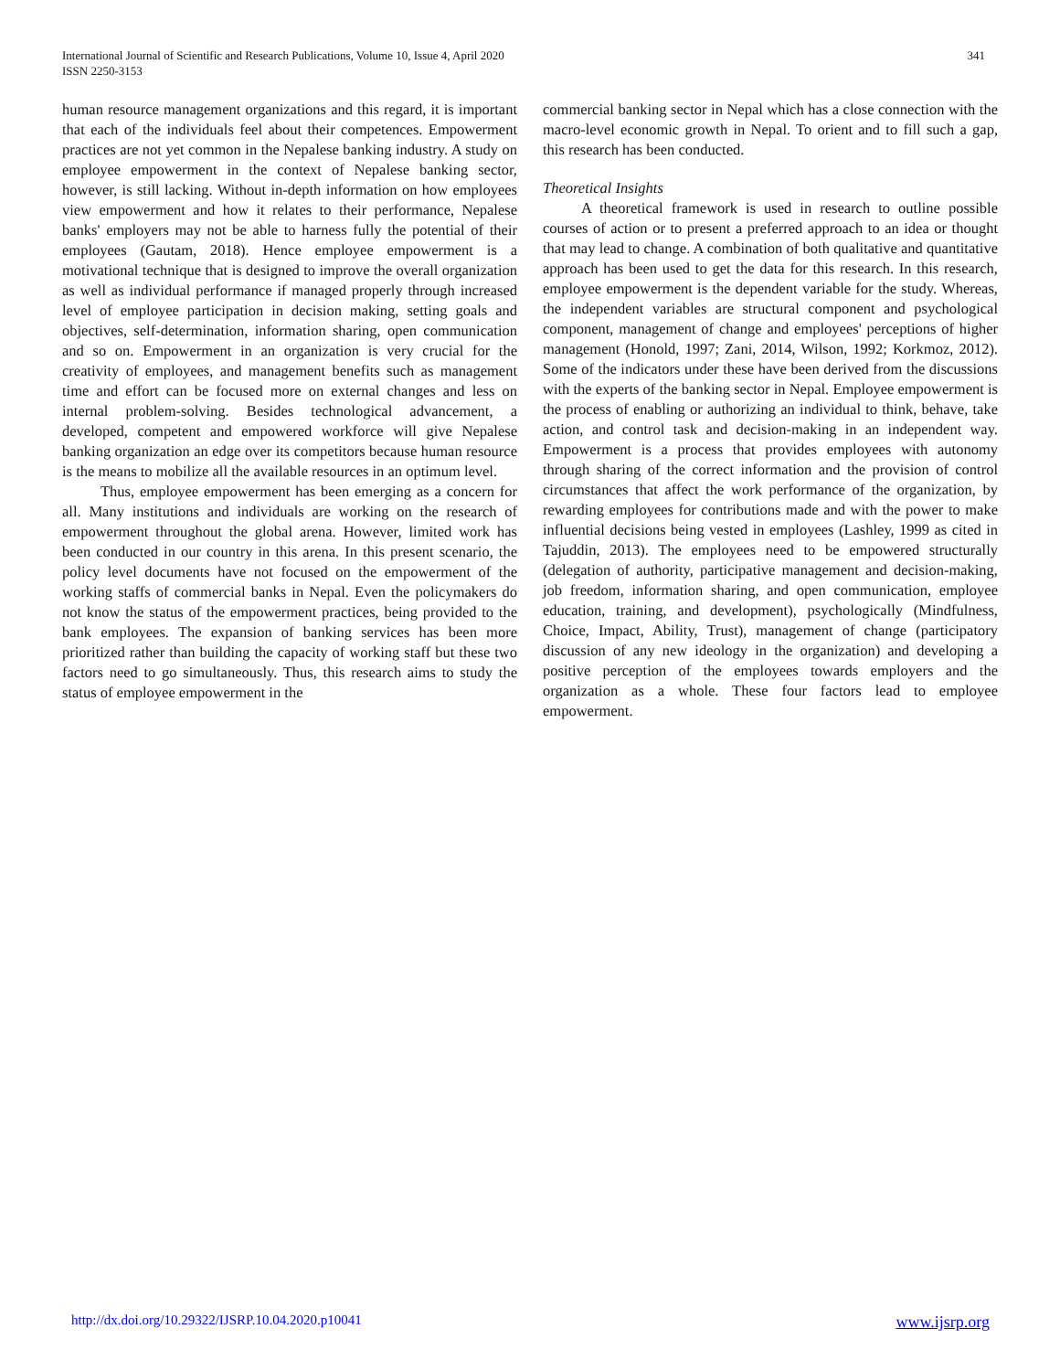International Journal of Scientific and Research Publications, Volume 10, Issue 4, April 2020
ISSN 2250-3153
341
human resource management organizations and this regard, it is important that each of the individuals feel about their competences. Empowerment practices are not yet common in the Nepalese banking industry. A study on employee empowerment in the context of Nepalese banking sector, however, is still lacking. Without in-depth information on how employees view empowerment and how it relates to their performance, Nepalese banks' employers may not be able to harness fully the potential of their employees (Gautam, 2018). Hence employee empowerment is a motivational technique that is designed to improve the overall organization as well as individual performance if managed properly through increased level of employee participation in decision making, setting goals and objectives, self-determination, information sharing, open communication and so on. Empowerment in an organization is very crucial for the creativity of employees, and management benefits such as management time and effort can be focused more on external changes and less on internal problem-solving. Besides technological advancement, a developed, competent and empowered workforce will give Nepalese banking organization an edge over its competitors because human resource is the means to mobilize all the available resources in an optimum level.
Thus, employee empowerment has been emerging as a concern for all. Many institutions and individuals are working on the research of empowerment throughout the global arena. However, limited work has been conducted in our country in this arena. In this present scenario, the policy level documents have not focused on the empowerment of the working staffs of commercial banks in Nepal. Even the policymakers do not know the status of the empowerment practices, being provided to the bank employees. The expansion of banking services has been more prioritized rather than building the capacity of working staff but these two factors need to go simultaneously. Thus, this research aims to study the status of employee empowerment in the
commercial banking sector in Nepal which has a close connection with the macro-level economic growth in Nepal. To orient and to fill such a gap, this research has been conducted.
Theoretical Insights
A theoretical framework is used in research to outline possible courses of action or to present a preferred approach to an idea or thought that may lead to change. A combination of both qualitative and quantitative approach has been used to get the data for this research. In this research, employee empowerment is the dependent variable for the study. Whereas, the independent variables are structural component and psychological component, management of change and employees' perceptions of higher management (Honold, 1997; Zani, 2014, Wilson, 1992; Korkmoz, 2012). Some of the indicators under these have been derived from the discussions with the experts of the banking sector in Nepal. Employee empowerment is the process of enabling or authorizing an individual to think, behave, take action, and control task and decision-making in an independent way. Empowerment is a process that provides employees with autonomy through sharing of the correct information and the provision of control circumstances that affect the work performance of the organization, by rewarding employees for contributions made and with the power to make influential decisions being vested in employees (Lashley, 1999 as cited in Tajuddin, 2013). The employees need to be empowered structurally (delegation of authority, participative management and decision-making, job freedom, information sharing, and open communication, employee education, training, and development), psychologically (Mindfulness, Choice, Impact, Ability, Trust), management of change (participatory discussion of any new ideology in the organization) and developing a positive perception of the employees towards employers and the organization as a whole. These four factors lead to employee empowerment.
http://dx.doi.org/10.29322/IJSRP.10.04.2020.p10041 www.ijsrp.org